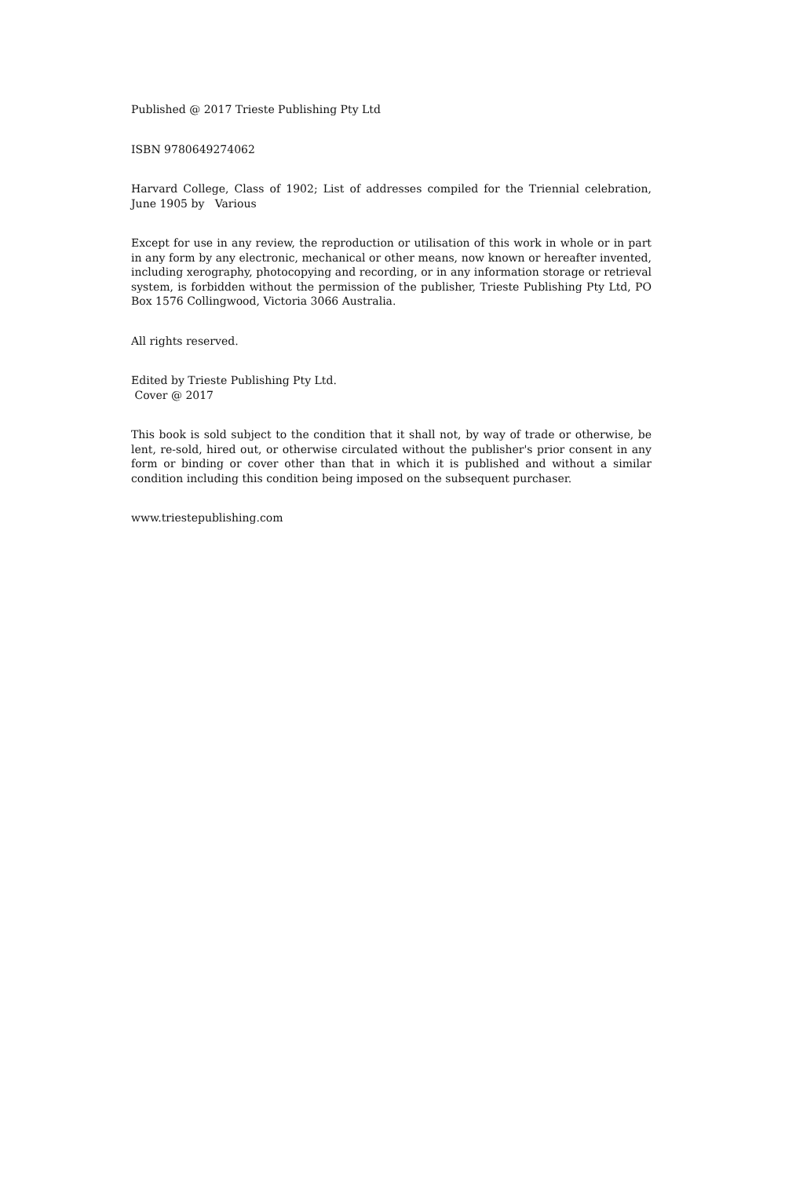Published @ 2017 Trieste Publishing Pty Ltd
ISBN 9780649274062
Harvard College, Class of 1902; List of addresses compiled for the Triennial celebration, June 1905 by Various
Except for use in any review, the reproduction or utilisation of this work in whole or in part in any form by any electronic, mechanical or other means, now known or hereafter invented, including xerography, photocopying and recording, or in any information storage or retrieval system, is forbidden without the permission of the publisher, Trieste Publishing Pty Ltd, PO Box 1576 Collingwood, Victoria 3066 Australia.
All rights reserved.
Edited by Trieste Publishing Pty Ltd.
Cover @ 2017
This book is sold subject to the condition that it shall not, by way of trade or otherwise, be lent, re-sold, hired out, or otherwise circulated without the publisher's prior consent in any form or binding or cover other than that in which it is published and without a similar condition including this condition being imposed on the subsequent purchaser.
www.triestepublishing.com